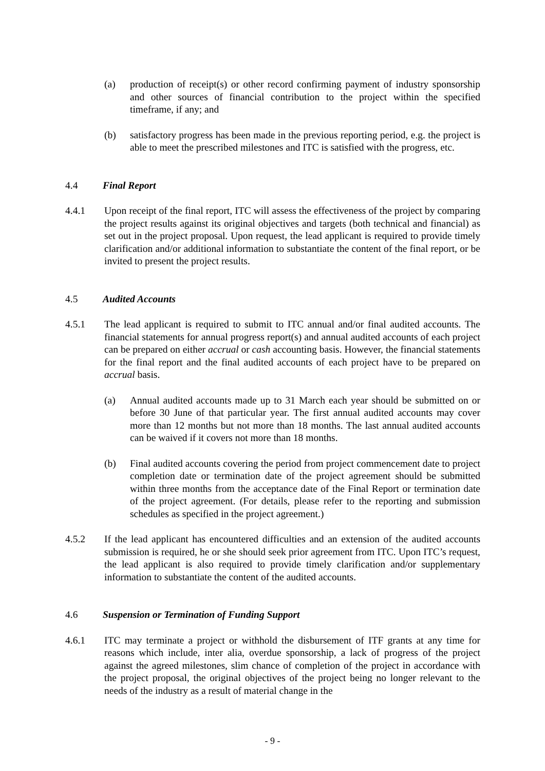(a) production of receipt(s) or other record confirming payment of industry sponsorship and other sources of financial contribution to the project within the specified timeframe, if any; and
(b) satisfactory progress has been made in the previous reporting period, e.g. the project is able to meet the prescribed milestones and ITC is satisfied with the progress, etc.
4.4 Final Report
4.4.1 Upon receipt of the final report, ITC will assess the effectiveness of the project by comparing the project results against its original objectives and targets (both technical and financial) as set out in the project proposal. Upon request, the lead applicant is required to provide timely clarification and/or additional information to substantiate the content of the final report, or be invited to present the project results.
4.5 Audited Accounts
4.5.1 The lead applicant is required to submit to ITC annual and/or final audited accounts. The financial statements for annual progress report(s) and annual audited accounts of each project can be prepared on either accrual or cash accounting basis. However, the financial statements for the final report and the final audited accounts of each project have to be prepared on accrual basis.
(a) Annual audited accounts made up to 31 March each year should be submitted on or before 30 June of that particular year. The first annual audited accounts may cover more than 12 months but not more than 18 months. The last annual audited accounts can be waived if it covers not more than 18 months.
(b) Final audited accounts covering the period from project commencement date to project completion date or termination date of the project agreement should be submitted within three months from the acceptance date of the Final Report or termination date of the project agreement. (For details, please refer to the reporting and submission schedules as specified in the project agreement.)
4.5.2 If the lead applicant has encountered difficulties and an extension of the audited accounts submission is required, he or she should seek prior agreement from ITC. Upon ITC’s request, the lead applicant is also required to provide timely clarification and/or supplementary information to substantiate the content of the audited accounts.
4.6 Suspension or Termination of Funding Support
4.6.1 ITC may terminate a project or withhold the disbursement of ITF grants at any time for reasons which include, inter alia, overdue sponsorship, a lack of progress of the project against the agreed milestones, slim chance of completion of the project in accordance with the project proposal, the original objectives of the project being no longer relevant to the needs of the industry as a result of material change in the
- 9 -